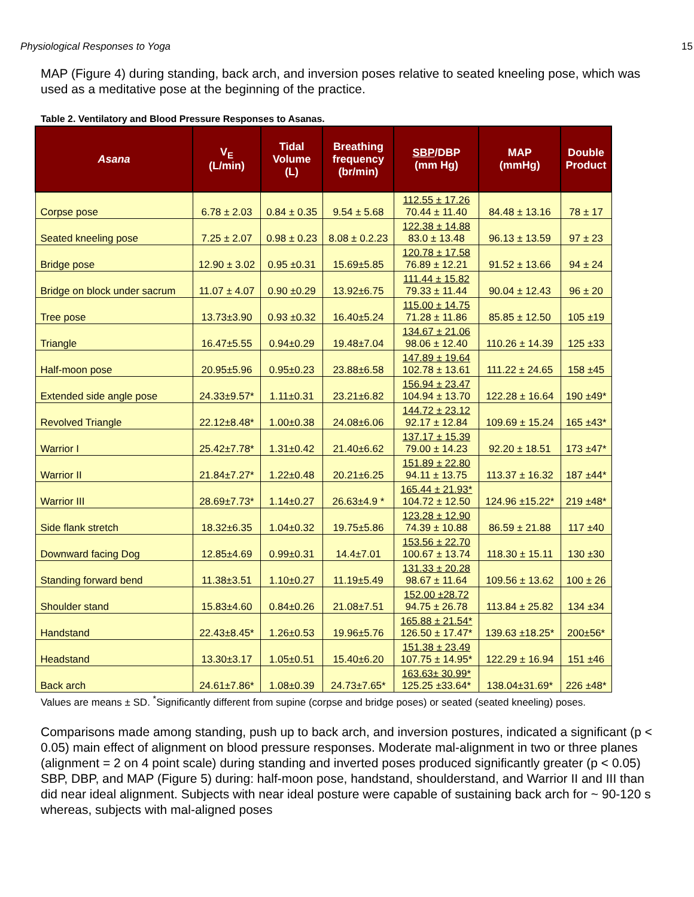Physiological Responses to Yoga 15
MAP (Figure 4) during standing, back arch, and inversion poses relative to seated kneeling pose, which was used as a meditative pose at the beginning of the practice.
Table 2. Ventilatory and Blood Pressure Responses to Asanas.
| Asana | V<sub>E</sub> (L/min) | Tidal Volume (L) | Breathing frequency (br/min) | SBP /DBP (mm Hg) | MAP (mmHg) | Double Product |
| --- | --- | --- | --- | --- | --- | --- |
| Corpse pose | 6.78 ± 2.03 | 0.84 ± 0.35 | 9.54 ± 5.68 | 112.55 ± 17.26 70.44 ± 11.40 | 84.48 ± 13.16 | 78 ± 17 |
| Seated kneeling pose | 7.25 ± 2.07 | 0.98 ± 0.23 | 8.08 ± 0.2.23 | 122.38 ± 14.88 83.0 ± 13.48 | 96.13 ± 13.59 | 97 ± 23 |
| Bridge pose | 12.90 ± 3.02 | 0.95 ±0.31 | 15.69±5.85 | 120.78 ± 17.58 76.89 ± 12.21 | 91.52 ± 13.66 | 94 ± 24 |
| Bridge on block under sacrum | 11.07 ± 4.07 | 0.90 ±0.29 | 13.92±6.75 | 111.44 ± 15.82 79.33 ± 11.44 | 90.04 ± 12.43 | 96 ± 20 |
| Tree pose | 13.73±3.90 | 0.93 ±0.32 | 16.40±5.24 | 115.00 ± 14.75 71.28 ± 11.86 | 85.85 ± 12.50 | 105 ±19 |
| Triangle | 16.47±5.55 | 0.94±0.29 | 19.48±7.04 | 134.67 ± 21.06 98.06 ± 12.40 | 110.26 ± 14.39 | 125 ±33 |
| Half-moon pose | 20.95±5.96 | 0.95±0.23 | 23.88±6.58 | 147.89 ± 19.64 102.78 ± 13.61 | 111.22 ± 24.65 | 158 ±45 |
| Extended side angle pose | 24.33±9.57* | 1.11±0.31 | 23.21±6.82 | 156.94 ± 23.47 104.94 ± 13.70 | 122.28 ± 16.64 | 190 ±49* |
| Revolved Triangle | 22.12±8.48* | 1.00±0.38 | 24.08±6.06 | 144.72 ± 23.12 92.17 ± 12.84 | 109.69 ± 15.24 | 165 ±43* |
| Warrior I | 25.42±7.78* | 1.31±0.42 | 21.40±6.62 | 137.17 ± 15.39 79.00 ± 14.23 | 92.20 ± 18.51 | 173 ±47* |
| Warrior II | 21.84±7.27* | 1.22±0.48 | 20.21±6.25 | 151.89 ± 22.80 94.11 ± 13.75 | 113.37 ± 16.32 | 187 ±44* |
| Warrior III | 28.69±7.73* | 1.14±0.27 | 26.63±4.9 * | 165.44 ± 21.93* 104.72 ± 12.50 | 124.96 ±15.22* | 219 ±48* |
| Side flank stretch | 18.32±6.35 | 1.04±0.32 | 19.75±5.86 | 123.28 ± 12.90 74.39 ± 10.88 | 86.59 ± 21.88 | 117 ±40 |
| Downward facing Dog | 12.85±4.69 | 0.99±0.31 | 14.4±7.01 | 153.56 ± 22.70 100.67 ± 13.74 | 118.30 ± 15.11 | 130 ±30 |
| Standing forward bend | 11.38±3.51 | 1.10±0.27 | 11.19±5.49 | 131.33 ± 20.28 98.67 ± 11.64 | 109.56 ± 13.62 | 100 ± 26 |
| Shoulder stand | 15.83±4.60 | 0.84±0.26 | 21.08±7.51 | 152.00 ±28.72 94.75 ± 26.78 | 113.84 ± 25.82 | 134 ±34 |
| Handstand | 22.43±8.45* | 1.26±0.53 | 19.96±5.76 | 165.88 ± 21.54* 126.50 ± 17.47* | 139.63 ±18.25* | 200±56* |
| Headstand | 13.30±3.17 | 1.05±0.51 | 15.40±6.20 | 151.38 ± 23.49 107.75 ± 14.95* | 122.29 ± 16.94 | 151 ±46 |
| Back arch | 24.61±7.86* | 1.08±0.39 | 24.73±7.65* | 163.63± 30.99* 125.25 ±33.64* | 138.04±31.69* | 226 ±48* |
Values are means ± SD. <sup>*</sup>Significantly different from supine (corpse and bridge poses) or seated (seated kneeling) poses.
Comparisons made among standing, push up to back arch, and inversion postures, indicated a significant (p < 0.05) main effect of alignment on blood pressure responses. Moderate mal-alignment in two or three planes (alignment = 2 on 4 point scale) during standing and inverted poses produced significantly greater (p < 0.05) SBP, DBP, and MAP (Figure 5) during: half-moon pose, handstand, shoulderstand, and Warrior II and III than did near ideal alignment. Subjects with near ideal posture were capable of sustaining back arch for ~ 90-120 s whereas, subjects with mal-aligned poses